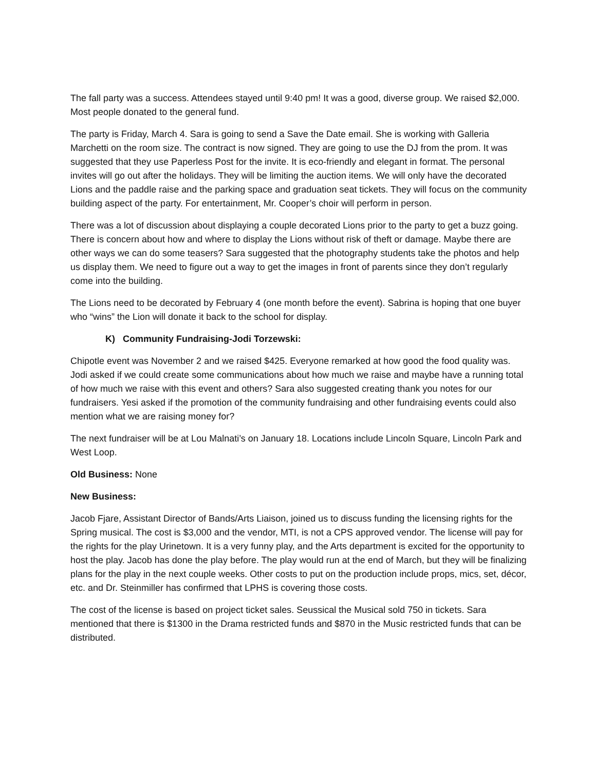The fall party was a success. Attendees stayed until 9:40 pm! It was a good, diverse group. We raised $2,000. Most people donated to the general fund.
The party is Friday, March 4. Sara is going to send a Save the Date email. She is working with Galleria Marchetti on the room size. The contract is now signed. They are going to use the DJ from the prom. It was suggested that they use Paperless Post for the invite. It is eco-friendly and elegant in format. The personal invites will go out after the holidays. They will be limiting the auction items. We will only have the decorated Lions and the paddle raise and the parking space and graduation seat tickets. They will focus on the community building aspect of the party. For entertainment, Mr. Cooper’s choir will perform in person.
There was a lot of discussion about displaying a couple decorated Lions prior to the party to get a buzz going. There is concern about how and where to display the Lions without risk of theft or damage. Maybe there are other ways we can do some teasers? Sara suggested that the photography students take the photos and help us display them. We need to figure out a way to get the images in front of parents since they don’t regularly come into the building.
The Lions need to be decorated by February 4 (one month before the event). Sabrina is hoping that one buyer who “wins” the Lion will donate it back to the school for display.
K) Community Fundraising-Jodi Torzewski:
Chipotle event was November 2 and we raised $425. Everyone remarked at how good the food quality was. Jodi asked if we could create some communications about how much we raise and maybe have a running total of how much we raise with this event and others? Sara also suggested creating thank you notes for our fundraisers. Yesi asked if the promotion of the community fundraising and other fundraising events could also mention what we are raising money for?
The next fundraiser will be at Lou Malnati’s on January 18. Locations include Lincoln Square, Lincoln Park and West Loop.
Old Business: None
New Business:
Jacob Fjare, Assistant Director of Bands/Arts Liaison, joined us to discuss funding the licensing rights for the Spring musical. The cost is $3,000 and the vendor, MTI, is not a CPS approved vendor. The license will pay for the rights for the play Urinetown. It is a very funny play, and the Arts department is excited for the opportunity to host the play. Jacob has done the play before. The play would run at the end of March, but they will be finalizing plans for the play in the next couple weeks. Other costs to put on the production include props, mics, set, décor, etc. and Dr. Steinmiller has confirmed that LPHS is covering those costs.
The cost of the license is based on project ticket sales. Seussical the Musical sold 750 in tickets. Sara mentioned that there is $1300 in the Drama restricted funds and $870 in the Music restricted funds that can be distributed.